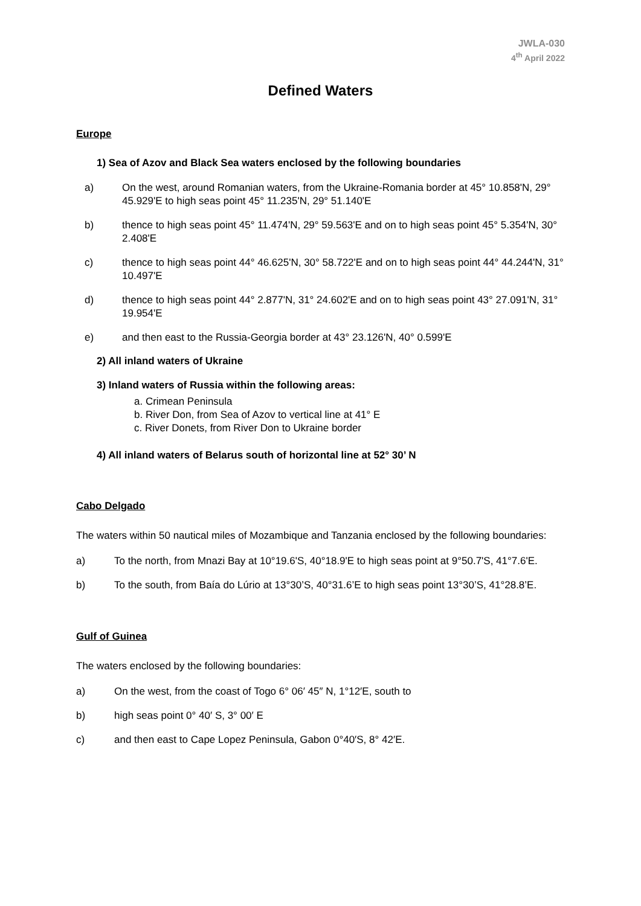JWLA-030
4<sup>th</sup> April 2022
Defined Waters
Europe
1) Sea of Azov and Black Sea waters enclosed by the following boundaries
a) On the west, around Romanian waters, from the Ukraine-Romania border at 45° 10.858'N, 29° 45.929'E to high seas point 45° 11.235'N, 29° 51.140'E
b) thence to high seas point 45° 11.474'N, 29° 59.563'E and on to high seas point 45° 5.354'N, 30° 2.408'E
c) thence to high seas point 44° 46.625'N, 30° 58.722'E and on to high seas point 44° 44.244'N, 31° 10.497'E
d) thence to high seas point 44° 2.877'N, 31° 24.602'E and on to high seas point 43° 27.091'N, 31° 19.954'E
e) and then east to the Russia-Georgia border at 43° 23.126'N, 40° 0.599'E
2) All inland waters of Ukraine
3) Inland waters of Russia within the following areas:
a. Crimean Peninsula
b. River Don, from Sea of Azov to vertical line at 41° E
c. River Donets, from River Don to Ukraine border
4) All inland waters of Belarus south of horizontal line at 52° 30’ N
Cabo Delgado
The waters within 50 nautical miles of Mozambique and Tanzania enclosed by the following boundaries:
a) To the north, from Mnazi Bay at 10°19.6'S, 40°18.9'E to high seas point at 9°50.7'S, 41°7.6'E.
b) To the south, from Baía do Lúrio at 13°30’S, 40°31.6’E to high seas point 13°30’S, 41°28.8’E.
Gulf of Guinea
The waters enclosed by the following boundaries:
a) On the west, from the coast of Togo 6° 06′ 45″ N, 1°12′E, south to
b) high seas point 0° 40′ S, 3° 00′ E
c) and then east to Cape Lopez Peninsula, Gabon 0°40′S, 8° 42′E.